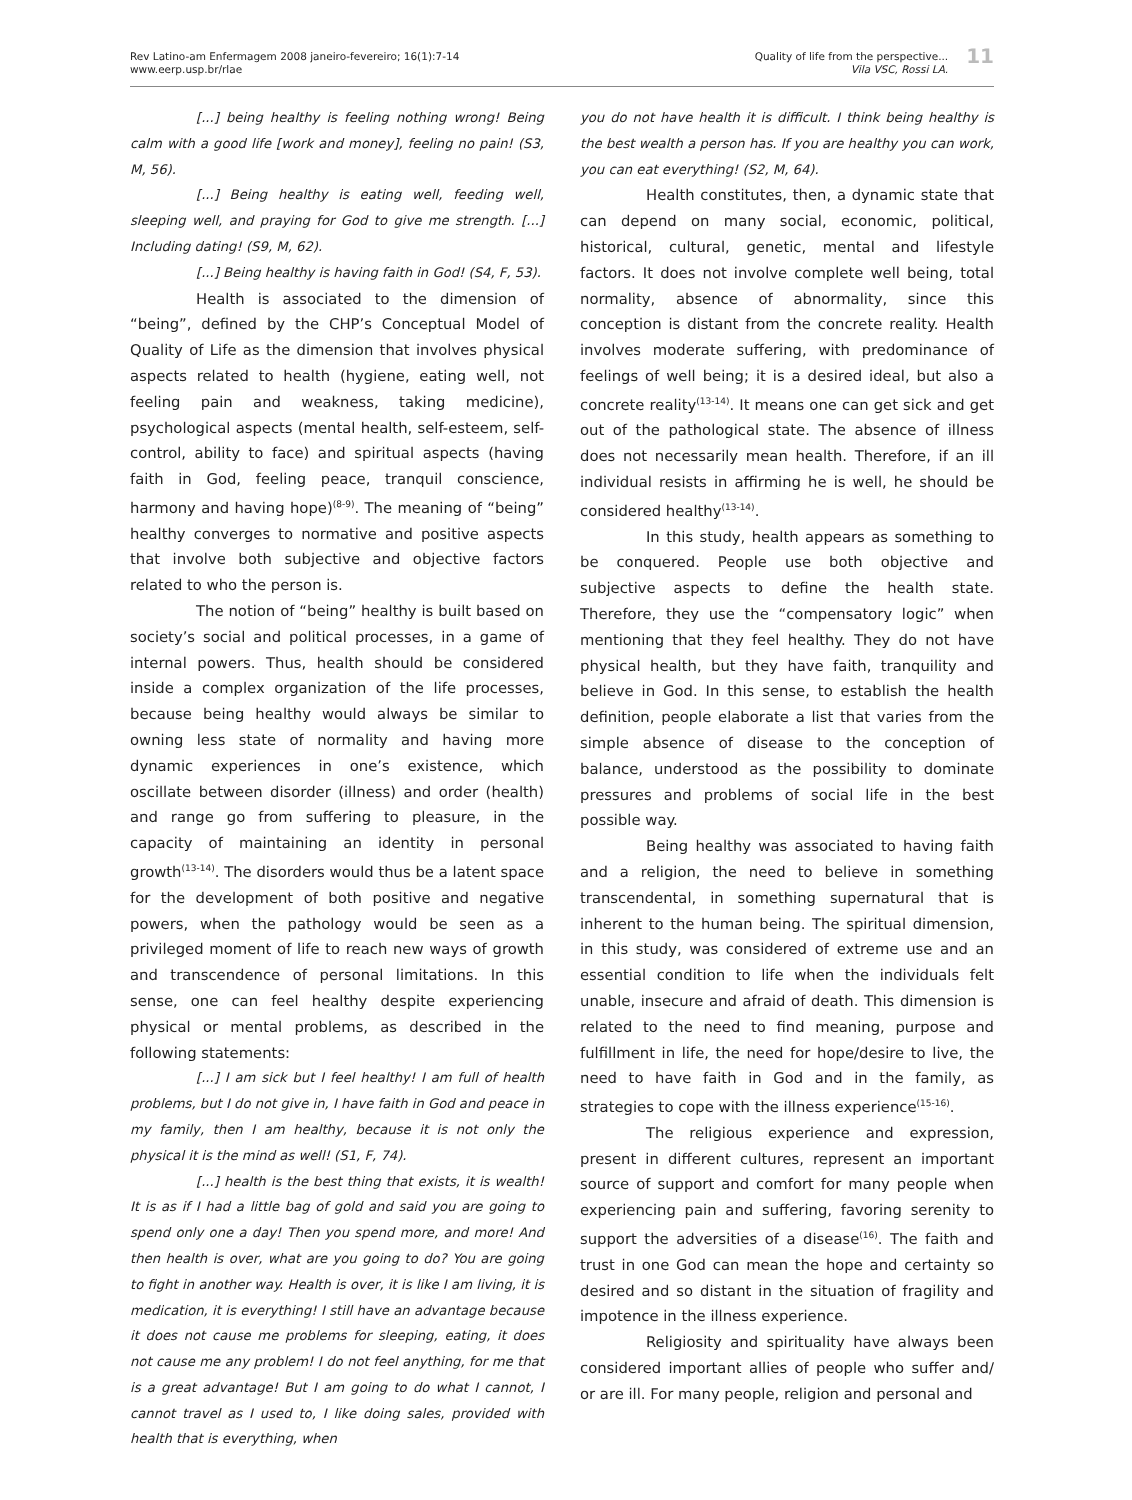Rev Latino-am Enfermagem 2008 janeiro-fevereiro; 16(1):7-14
www.eerp.usp.br/rlae
Quality of life from the perspective...
Vila VSC, Rossi LA.
11
[...] being healthy is feeling nothing wrong! Being calm with a good life [work and money], feeling no pain! (S3, M, 56).
[...] Being healthy is eating well, feeding well, sleeping well, and praying for God to give me strength. [...] Including dating! (S9, M, 62).
[...] Being healthy is having faith in God! (S4, F, 53).
Health is associated to the dimension of “being”, defined by the CHP’s Conceptual Model of Quality of Life as the dimension that involves physical aspects related to health (hygiene, eating well, not feeling pain and weakness, taking medicine), psychological aspects (mental health, self-esteem, self-control, ability to face) and spiritual aspects (having faith in God, feeling peace, tranquil conscience, harmony and having hope)<sup>(8-9)</sup>. The meaning of “being” healthy converges to normative and positive aspects that involve both subjective and objective factors related to who the person is.
The notion of “being” healthy is built based on society’s social and political processes, in a game of internal powers. Thus, health should be considered inside a complex organization of the life processes, because being healthy would always be similar to owning less state of normality and having more dynamic experiences in one’s existence, which oscillate between disorder (illness) and order (health) and range go from suffering to pleasure, in the capacity of maintaining an identity in personal growth<sup>(13-14)</sup>. The disorders would thus be a latent space for the development of both positive and negative powers, when the pathology would be seen as a privileged moment of life to reach new ways of growth and transcendence of personal limitations. In this sense, one can feel healthy despite experiencing physical or mental problems, as described in the following statements:
[...] I am sick but I feel healthy! I am full of health problems, but I do not give in, I have faith in God and peace in my family, then I am healthy, because it is not only the physical it is the mind as well! (S1, F, 74).
[...] health is the best thing that exists, it is wealth! It is as if I had a little bag of gold and said you are going to spend only one a day! Then you spend more, and more! And then health is over, what are you going to do? You are going to fight in another way. Health is over, it is like I am living, it is medication, it is everything! I still have an advantage because it does not cause me problems for sleeping, eating, it does not cause me any problem! I do not feel anything, for me that is a great advantage! But I am going to do what I cannot, I cannot travel as I used to, I like doing sales, provided with health that is everything, when
you do not have health it is difficult. I think being healthy is the best wealth a person has. If you are healthy you can work, you can eat everything! (S2, M, 64).
Health constitutes, then, a dynamic state that can depend on many social, economic, political, historical, cultural, genetic, mental and lifestyle factors. It does not involve complete well being, total normality, absence of abnormality, since this conception is distant from the concrete reality. Health involves moderate suffering, with predominance of feelings of well being; it is a desired ideal, but also a concrete reality<sup>(13-14)</sup>. It means one can get sick and get out of the pathological state. The absence of illness does not necessarily mean health. Therefore, if an ill individual resists in affirming he is well, he should be considered healthy<sup>(13-14)</sup>.
In this study, health appears as something to be conquered. People use both objective and subjective aspects to define the health state. Therefore, they use the “compensatory logic” when mentioning that they feel healthy. They do not have physical health, but they have faith, tranquility and believe in God. In this sense, to establish the health definition, people elaborate a list that varies from the simple absence of disease to the conception of balance, understood as the possibility to dominate pressures and problems of social life in the best possible way.
Being healthy was associated to having faith and a religion, the need to believe in something transcendental, in something supernatural that is inherent to the human being. The spiritual dimension, in this study, was considered of extreme use and an essential condition to life when the individuals felt unable, insecure and afraid of death. This dimension is related to the need to find meaning, purpose and fulfillment in life, the need for hope/desire to live, the need to have faith in God and in the family, as strategies to cope with the illness experience<sup>(15-16)</sup>.
The religious experience and expression, present in different cultures, represent an important source of support and comfort for many people when experiencing pain and suffering, favoring serenity to support the adversities of a disease<sup>(16)</sup>. The faith and trust in one God can mean the hope and certainty so desired and so distant in the situation of fragility and impotence in the illness experience.
Religiosity and spirituality have always been considered important allies of people who suffer and/ or are ill. For many people, religion and personal and